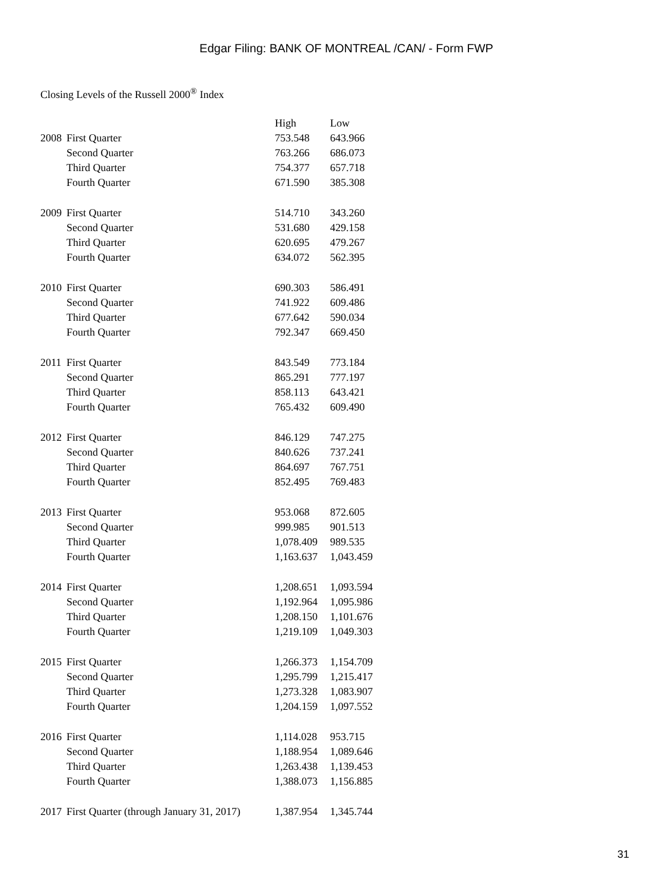Edgar Filing: BANK OF MONTREAL /CAN/ - Form FWP
Closing Levels of the Russell 2000<sup>®</sup> Index
| | | High | Low |
| 2008 | First Quarter | 753.548 | 643.966 |
| | Second Quarter | 763.266 | 686.073 |
| | Third Quarter | 754.377 | 657.718 |
| | Fourth Quarter | 671.590 | 385.308 |
| 2009 | First Quarter | 514.710 | 343.260 |
| | Second Quarter | 531.680 | 429.158 |
| | Third Quarter | 620.695 | 479.267 |
| | Fourth Quarter | 634.072 | 562.395 |
| 2010 | First Quarter | 690.303 | 586.491 |
| | Second Quarter | 741.922 | 609.486 |
| | Third Quarter | 677.642 | 590.034 |
| | Fourth Quarter | 792.347 | 669.450 |
| 2011 | First Quarter | 843.549 | 773.184 |
| | Second Quarter | 865.291 | 777.197 |
| | Third Quarter | 858.113 | 643.421 |
| | Fourth Quarter | 765.432 | 609.490 |
| 2012 | First Quarter | 846.129 | 747.275 |
| | Second Quarter | 840.626 | 737.241 |
| | Third Quarter | 864.697 | 767.751 |
| | Fourth Quarter | 852.495 | 769.483 |
| 2013 | First Quarter | 953.068 | 872.605 |
| | Second Quarter | 999.985 | 901.513 |
| | Third Quarter | 1,078.409 | 989.535 |
| | Fourth Quarter | 1,163.637 | 1,043.459 |
| 2014 | First Quarter | 1,208.651 | 1,093.594 |
| | Second Quarter | 1,192.964 | 1,095.986 |
| | Third Quarter | 1,208.150 | 1,101.676 |
| | Fourth Quarter | 1,219.109 | 1,049.303 |
| 2015 | First Quarter | 1,266.373 | 1,154.709 |
| | Second Quarter | 1,295.799 | 1,215.417 |
| | Third Quarter | 1,273.328 | 1,083.907 |
| | Fourth Quarter | 1,204.159 | 1,097.552 |
| 2016 | First Quarter | 1,114.028 | 953.715 |
| | Second Quarter | 1,188.954 | 1,089.646 |
| | Third Quarter | 1,263.438 | 1,139.453 |
| | Fourth Quarter | 1,388.073 | 1,156.885 |
| 2017 | First Quarter (through January 31, 2017) | 1,387.954 | 1,345.744 |
31